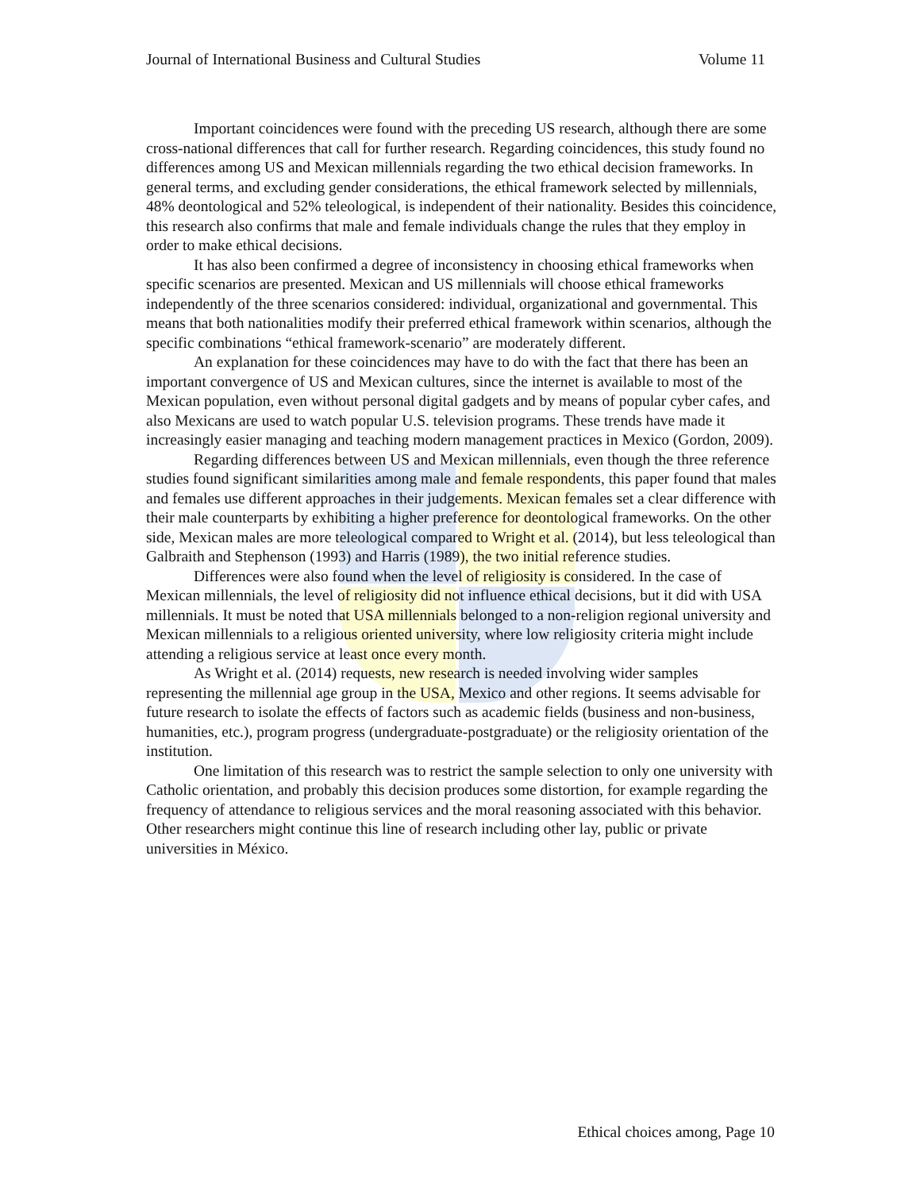Journal of International Business and Cultural Studies Volume 11
Important coincidences were found with the preceding US research, although there are some cross-national differences that call for further research. Regarding coincidences, this study found no differences among US and Mexican millennials regarding the two ethical decision frameworks. In general terms, and excluding gender considerations, the ethical framework selected by millennials, 48% deontological and 52% teleological, is independent of their nationality. Besides this coincidence, this research also confirms that male and female individuals change the rules that they employ in order to make ethical decisions.
It has also been confirmed a degree of inconsistency in choosing ethical frameworks when specific scenarios are presented. Mexican and US millennials will choose ethical frameworks independently of the three scenarios considered: individual, organizational and governmental. This means that both nationalities modify their preferred ethical framework within scenarios, although the specific combinations “ethical framework-scenario” are moderately different.
An explanation for these coincidences may have to do with the fact that there has been an important convergence of US and Mexican cultures, since the internet is available to most of the Mexican population, even without personal digital gadgets and by means of popular cyber cafes, and also Mexicans are used to watch popular U.S. television programs. These trends have made it increasingly easier managing and teaching modern management practices in Mexico (Gordon, 2009).
Regarding differences between US and Mexican millennials, even though the three reference studies found significant similarities among male and female respondents, this paper found that males and females use different approaches in their judgements. Mexican females set a clear difference with their male counterparts by exhibiting a higher preference for deontological frameworks. On the other side, Mexican males are more teleological compared to Wright et al. (2014), but less teleological than Galbraith and Stephenson (1993) and Harris (1989), the two initial reference studies.
Differences were also found when the level of religiosity is considered. In the case of Mexican millennials, the level of religiosity did not influence ethical decisions, but it did with USA millennials. It must be noted that USA millennials belonged to a non-religion regional university and Mexican millennials to a religious oriented university, where low religiosity criteria might include attending a religious service at least once every month.
As Wright et al. (2014) requests, new research is needed involving wider samples representing the millennial age group in the USA, Mexico and other regions. It seems advisable for future research to isolate the effects of factors such as academic fields (business and non-business, humanities, etc.), program progress (undergraduate-postgraduate) or the religiosity orientation of the institution.
One limitation of this research was to restrict the sample selection to only one university with Catholic orientation, and probably this decision produces some distortion, for example regarding the frequency of attendance to religious services and the moral reasoning associated with this behavior. Other researchers might continue this line of research including other lay, public or private universities in México.
Ethical choices among, Page 10